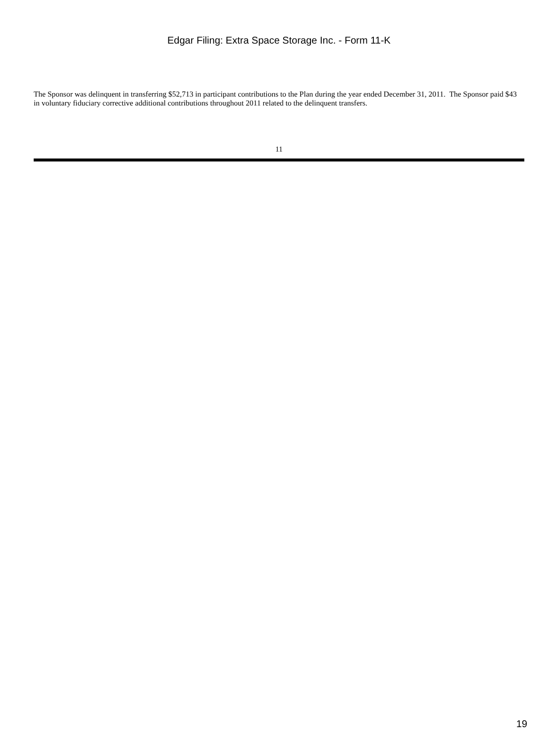Edgar Filing: Extra Space Storage Inc. - Form 11-K
The Sponsor was delinquent in transferring $52,713 in participant contributions to the Plan during the year ended December 31, 2011. The Sponsor paid $43 in voluntary fiduciary corrective additional contributions throughout 2011 related to the delinquent transfers.
11
19